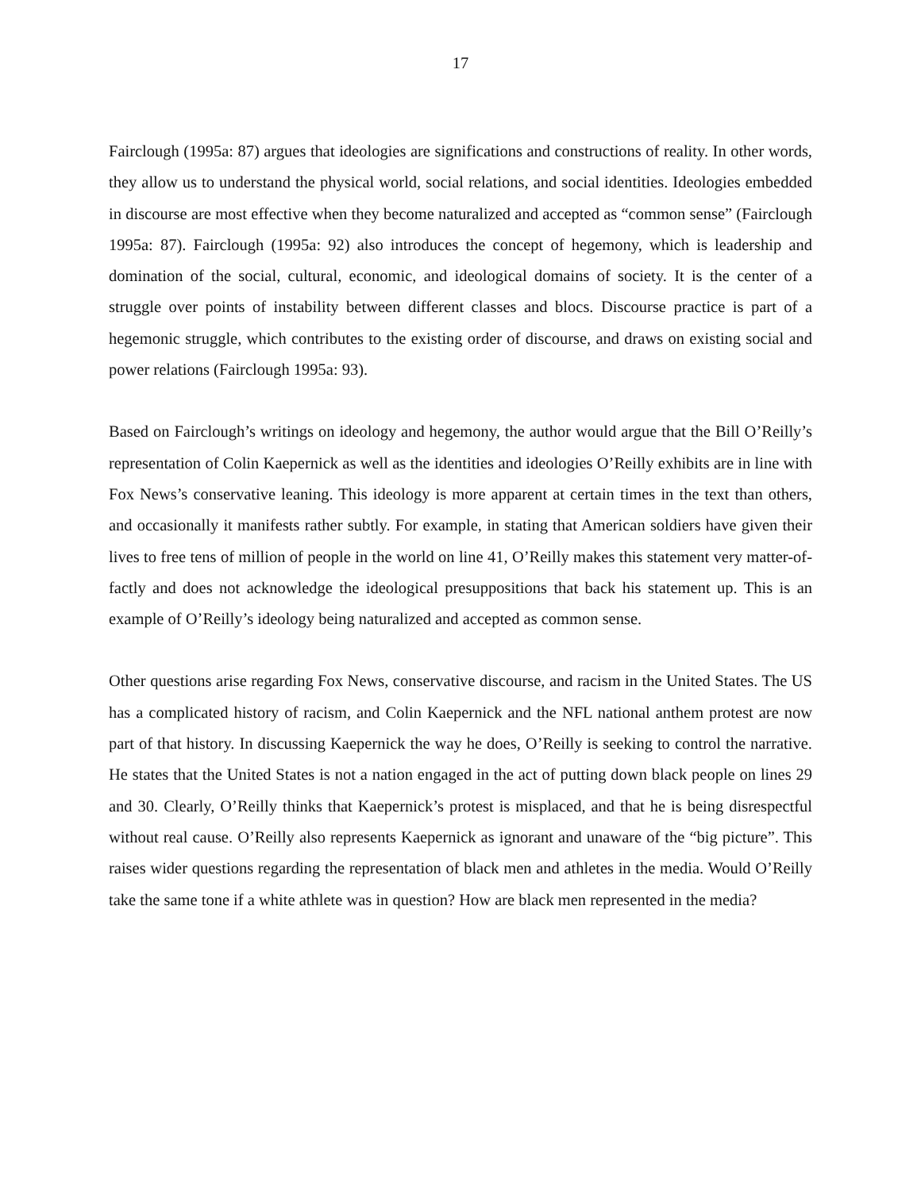17
Fairclough (1995a: 87) argues that ideologies are significations and constructions of reality. In other words, they allow us to understand the physical world, social relations, and social identities. Ideologies embedded in discourse are most effective when they become naturalized and accepted as “common sense” (Fairclough 1995a: 87). Fairclough (1995a: 92) also introduces the concept of hegemony, which is leadership and domination of the social, cultural, economic, and ideological domains of society. It is the center of a struggle over points of instability between different classes and blocs. Discourse practice is part of a hegemonic struggle, which contributes to the existing order of discourse, and draws on existing social and power relations (Fairclough 1995a: 93).
Based on Fairclough’s writings on ideology and hegemony, the author would argue that the Bill O’Reilly’s representation of Colin Kaepernick as well as the identities and ideologies O’Reilly exhibits are in line with Fox News’s conservative leaning. This ideology is more apparent at certain times in the text than others, and occasionally it manifests rather subtly. For example, in stating that American soldiers have given their lives to free tens of million of people in the world on line 41, O’Reilly makes this statement very matter-of-factly and does not acknowledge the ideological presuppositions that back his statement up. This is an example of O’Reilly’s ideology being naturalized and accepted as common sense.
Other questions arise regarding Fox News, conservative discourse, and racism in the United States. The US has a complicated history of racism, and Colin Kaepernick and the NFL national anthem protest are now part of that history. In discussing Kaepernick the way he does, O’Reilly is seeking to control the narrative. He states that the United States is not a nation engaged in the act of putting down black people on lines 29 and 30. Clearly, O’Reilly thinks that Kaepernick’s protest is misplaced, and that he is being disrespectful without real cause. O’Reilly also represents Kaepernick as ignorant and unaware of the “big picture”. This raises wider questions regarding the representation of black men and athletes in the media. Would O’Reilly take the same tone if a white athlete was in question? How are black men represented in the media?